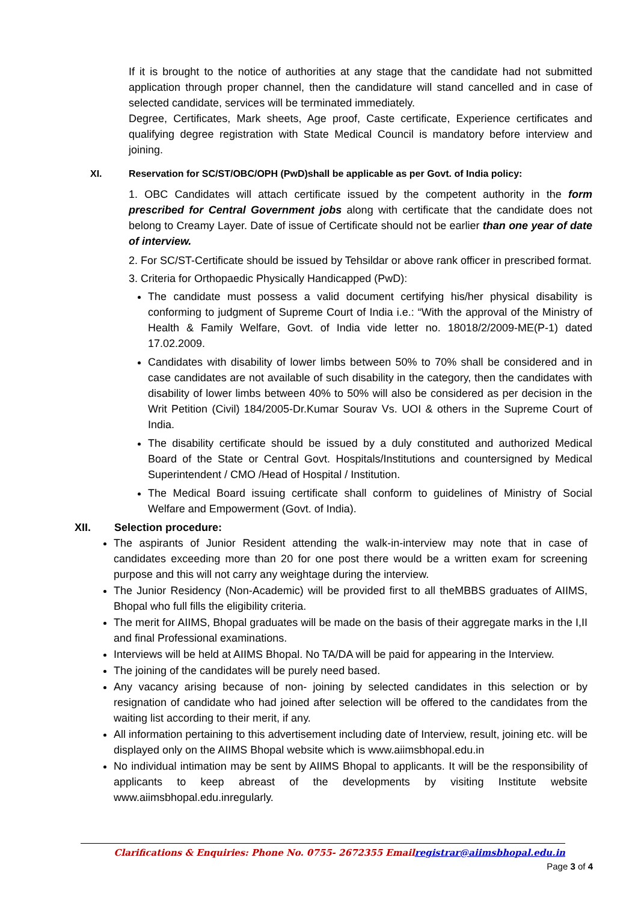If it is brought to the notice of authorities at any stage that the candidate had not submitted application through proper channel, then the candidature will stand cancelled and in case of selected candidate, services will be terminated immediately.
Degree, Certificates, Mark sheets, Age proof, Caste certificate, Experience certificates and qualifying degree registration with State Medical Council is mandatory before interview and joining.
XI. Reservation for SC/ST/OBC/OPH (PwD)shall be applicable as per Govt. of India policy:
1. OBC Candidates will attach certificate issued by the competent authority in the form prescribed for Central Government jobs along with certificate that the candidate does not belong to Creamy Layer. Date of issue of Certificate should not be earlier than one year of date of interview.
2. For SC/ST-Certificate should be issued by Tehsildar or above rank officer in prescribed format.
3. Criteria for Orthopaedic Physically Handicapped (PwD):
The candidate must possess a valid document certifying his/her physical disability is conforming to judgment of Supreme Court of India i.e.: “With the approval of the Ministry of Health & Family Welfare, Govt. of India vide letter no. 18018/2/2009-ME(P-1) dated 17.02.2009.
Candidates with disability of lower limbs between 50% to 70% shall be considered and in case candidates are not available of such disability in the category, then the candidates with disability of lower limbs between 40% to 50% will also be considered as per decision in the Writ Petition (Civil) 184/2005-Dr.Kumar Sourav Vs. UOI & others in the Supreme Court of India.
The disability certificate should be issued by a duly constituted and authorized Medical Board of the State or Central Govt. Hospitals/Institutions and countersigned by Medical Superintendent / CMO /Head of Hospital / Institution.
The Medical Board issuing certificate shall conform to guidelines of Ministry of Social Welfare and Empowerment (Govt. of India).
XII. Selection procedure:
The aspirants of Junior Resident attending the walk-in-interview may note that in case of candidates exceeding more than 20 for one post there would be a written exam for screening purpose and this will not carry any weightage during the interview.
The Junior Residency (Non-Academic) will be provided first to all theMBBS graduates of AIIMS, Bhopal who full fills the eligibility criteria.
The merit for AIIMS, Bhopal graduates will be made on the basis of their aggregate marks in the I,II and final Professional examinations.
Interviews will be held at AIIMS Bhopal. No TA/DA will be paid for appearing in the Interview.
The joining of the candidates will be purely need based.
Any vacancy arising because of non- joining by selected candidates in this selection or by resignation of candidate who had joined after selection will be offered to the candidates from the waiting list according to their merit, if any.
All information pertaining to this advertisement including date of Interview, result, joining etc. will be displayed only on the AIIMS Bhopal website which is www.aiimsbhopal.edu.in
No individual intimation may be sent by AIIMS Bhopal to applicants. It will be the responsibility of applicants to keep abreast of the developments by visiting Institute website www.aiimsbhopal.edu.inregularly.
Clarifications & Enquiries: Phone No. 0755- 2672355 Emailregistrar@aiimsbhopal.edu.in
Page 3 of 4